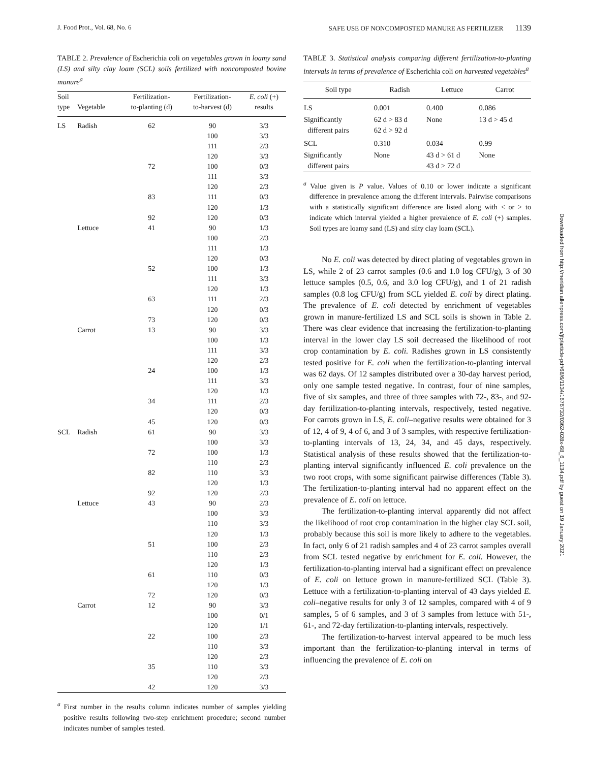J. Food Prot., Vol. 68, No. 6 SAFE USE OF NONCOMPOSTED MANURE AS FERTILIZER 1139
TABLE 2. Prevalence of Escherichia coli on vegetables grown in loamy sand (LS) and silty clay loam (SCL) soils fertilized with noncomposted bovine manure<sup>a</sup>
| Soil type | Vegetable | Fertilization- to-planting (d) | Fertilization- to-harvest (d) | E. coli (+) results |
| --- | --- | --- | --- | --- |
| LS | Radish | 62 | 90 | 3/3 |
| | | | 100 | 3/3 |
| | | | 111 | 2/3 |
| | | | 120 | 3/3 |
| | | 72 | 100 | 0/3 |
| | | | 111 | 3/3 |
| | | | 120 | 2/3 |
| | | 83 | 111 | 0/3 |
| | | | 120 | 1/3 |
| | | 92 | 120 | 0/3 |
| | Lettuce | 41 | 90 | 1/3 |
| | | | 100 | 2/3 |
| | | | 111 | 1/3 |
| | | | 120 | 0/3 |
| | | 52 | 100 | 1/3 |
| | | | 111 | 3/3 |
| | | | 120 | 1/3 |
| | | 63 | 111 | 2/3 |
| | | | 120 | 0/3 |
| | | 73 | 120 | 0/3 |
| | Carrot | 13 | 90 | 3/3 |
| | | | 100 | 1/3 |
| | | | 111 | 3/3 |
| | | | 120 | 2/3 |
| | | 24 | 100 | 1/3 |
| | | | 111 | 3/3 |
| | | | 120 | 1/3 |
| | | 34 | 111 | 2/3 |
| | | | 120 | 0/3 |
| | | 45 | 120 | 0/3 |
| SCL | Radish | 61 | 90 | 3/3 |
| | | | 100 | 3/3 |
| | | 72 | 100 | 1/3 |
| | | | 110 | 2/3 |
| | | 82 | 110 | 3/3 |
| | | | 120 | 1/3 |
| | | 92 | 120 | 2/3 |
| | Lettuce | 43 | 90 | 2/3 |
| | | | 100 | 3/3 |
| | | | 110 | 3/3 |
| | | | 120 | 1/3 |
| | | 51 | 100 | 2/3 |
| | | | 110 | 2/3 |
| | | | 120 | 1/3 |
| | | 61 | 110 | 0/3 |
| | | | 120 | 1/3 |
| | | 72 | 120 | 0/3 |
| | Carrot | 12 | 90 | 3/3 |
| | | | 100 | 0/1 |
| | | | 120 | 1/1 |
| | | 22 | 100 | 2/3 |
| | | | 110 | 3/3 |
| | | | 120 | 2/3 |
| | | 35 | 110 | 3/3 |
| | | | 120 | 2/3 |
| | | 42 | 120 | 3/3 |
<sup>a</sup> First number in the results column indicates number of samples yielding positive results following two-step enrichment procedure; second number indicates number of samples tested.
TABLE 3. Statistical analysis comparing different fertilization-to-planting intervals in terms of prevalence of Escherichia coli on harvested vegetables<sup>a</sup>
| Soil type | Radish | Lettuce | Carrot |
| --- | --- | --- | --- |
| LS | 0.001 | 0.400 | 0.086 |
| Significantly different pairs | 62 d > 83 d 62 d > 92 d | None | 13 d > 45 d |
| SCL | 0.310 | 0.034 | 0.99 |
| Significantly different pairs | None | 43 d > 61 d 43 d > 72 d | None |
<sup>a</sup> Value given is P value. Values of 0.10 or lower indicate a significant difference in prevalence among the different intervals. Pairwise comparisons with a statistically significant difference are listed along with < or > to indicate which interval yielded a higher prevalence of E. coli (+) samples. Soil types are loamy sand (LS) and silty clay loam (SCL).
No E. coli was detected by direct plating of vegetables grown in LS, while 2 of 23 carrot samples (0.6 and 1.0 log CFU/g), 3 of 30 lettuce samples (0.5, 0.6, and 3.0 log CFU/g), and 1 of 21 radish samples (0.8 log CFU/g) from SCL yielded E. coli by direct plating. The prevalence of E. coli detected by enrichment of vegetables grown in manure-fertilized LS and SCL soils is shown in Table 2. There was clear evidence that increasing the fertilization-to-planting interval in the lower clay LS soil decreased the likelihood of root crop contamination by E. coli. Radishes grown in LS consistently tested positive for E. coli when the fertilization-to-planting interval was 62 days. Of 12 samples distributed over a 30-day harvest period, only one sample tested negative. In contrast, four of nine samples, five of six samples, and three of three samples with 72-, 83-, and 92-day fertilization-to-planting intervals, respectively, tested negative. For carrots grown in LS, E. coli–negative results were obtained for 3 of 12, 4 of 9, 4 of 6, and 3 of 3 samples, with respective fertilization-to-planting intervals of 13, 24, 34, and 45 days, respectively. Statistical analysis of these results showed that the fertilization-to-planting interval significantly influenced E. coli prevalence on the two root crops, with some significant pairwise differences (Table 3). The fertilization-to-planting interval had no apparent effect on the prevalence of E. coli on lettuce.
The fertilization-to-planting interval apparently did not affect the likelihood of root crop contamination in the higher clay SCL soil, probably because this soil is more likely to adhere to the vegetables. In fact, only 6 of 21 radish samples and 4 of 23 carrot samples overall from SCL tested negative by enrichment for E. coli. However, the fertilization-to-planting interval had a significant effect on prevalence of E. coli on lettuce grown in manure-fertilized SCL (Table 3). Lettuce with a fertilization-to-planting interval of 43 days yielded E. coli–negative results for only 3 of 12 samples, compared with 4 of 9 samples, 5 of 6 samples, and 3 of 3 samples from lettuce with 51-, 61-, and 72-day fertilization-to-planting intervals, respectively.
The fertilization-to-harvest interval appeared to be much less important than the fertilization-to-planting interval in terms of influencing the prevalence of E. coli on
Downloaded from http://meridian.allenpress.com/jfp/article-pdf/68/6/1134/1676732/0362-028x-68_6_1134.pdf by guest on 19 January 2021